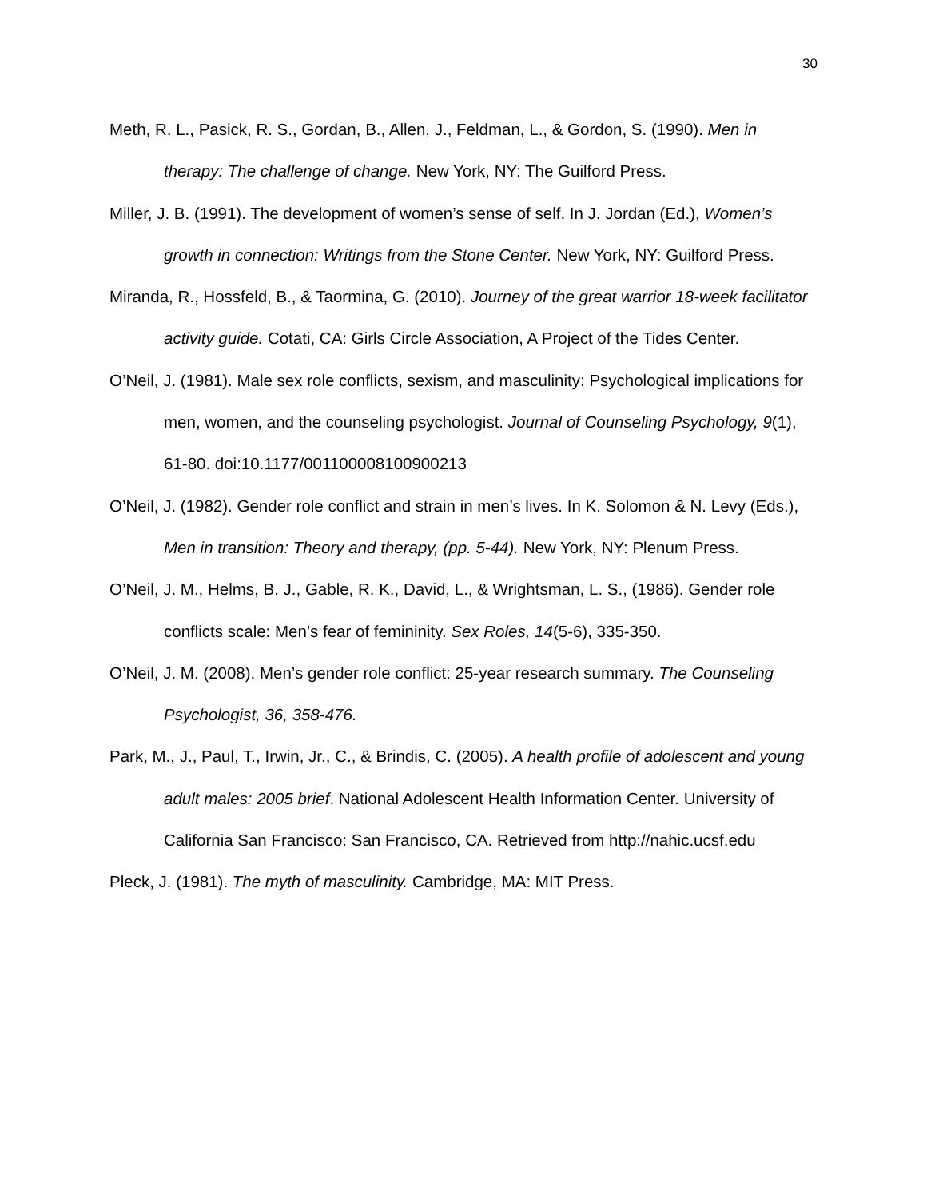30
Meth, R. L., Pasick, R. S., Gordan, B., Allen, J., Feldman, L., & Gordon, S. (1990). Men in therapy: The challenge of change. New York, NY: The Guilford Press.
Miller, J. B. (1991). The development of women’s sense of self. In J. Jordan (Ed.), Women’s growth in connection: Writings from the Stone Center. New York, NY: Guilford Press.
Miranda, R., Hossfeld, B., & Taormina, G. (2010). Journey of the great warrior 18-week facilitator activity guide. Cotati, CA: Girls Circle Association, A Project of the Tides Center.
O’Neil, J. (1981). Male sex role conflicts, sexism, and masculinity: Psychological implications for men, women, and the counseling psychologist. Journal of Counseling Psychology, 9(1), 61-80. doi:10.1177/001100008100900213
O’Neil, J. (1982). Gender role conflict and strain in men’s lives. In K. Solomon & N. Levy (Eds.), Men in transition: Theory and therapy, (pp. 5-44). New York, NY: Plenum Press.
O’Neil, J. M., Helms, B. J., Gable, R. K., David, L., & Wrightsman, L. S., (1986). Gender role conflicts scale: Men’s fear of femininity. Sex Roles, 14(5-6), 335-350.
O’Neil, J. M. (2008). Men’s gender role conflict: 25-year research summary. The Counseling Psychologist, 36, 358-476.
Park, M., J., Paul, T., Irwin, Jr., C., & Brindis, C. (2005). A health profile of adolescent and young adult males: 2005 brief. National Adolescent Health Information Center. University of California San Francisco: San Francisco, CA. Retrieved from http://nahic.ucsf.edu
Pleck, J. (1981). The myth of masculinity. Cambridge, MA: MIT Press.